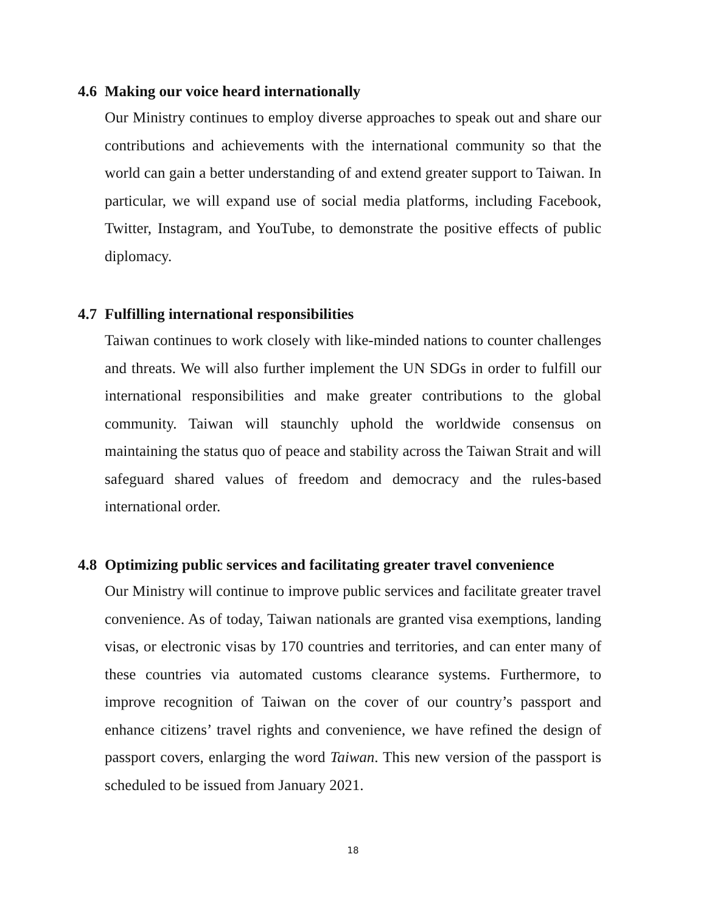4.6 Making our voice heard internationally
Our Ministry continues to employ diverse approaches to speak out and share our contributions and achievements with the international community so that the world can gain a better understanding of and extend greater support to Taiwan. In particular, we will expand use of social media platforms, including Facebook, Twitter, Instagram, and YouTube, to demonstrate the positive effects of public diplomacy.
4.7 Fulfilling international responsibilities
Taiwan continues to work closely with like-minded nations to counter challenges and threats. We will also further implement the UN SDGs in order to fulfill our international responsibilities and make greater contributions to the global community. Taiwan will staunchly uphold the worldwide consensus on maintaining the status quo of peace and stability across the Taiwan Strait and will safeguard shared values of freedom and democracy and the rules-based international order.
4.8 Optimizing public services and facilitating greater travel convenience
Our Ministry will continue to improve public services and facilitate greater travel convenience. As of today, Taiwan nationals are granted visa exemptions, landing visas, or electronic visas by 170 countries and territories, and can enter many of these countries via automated customs clearance systems. Furthermore, to improve recognition of Taiwan on the cover of our country’s passport and enhance citizens’ travel rights and convenience, we have refined the design of passport covers, enlarging the word Taiwan. This new version of the passport is scheduled to be issued from January 2021.
18